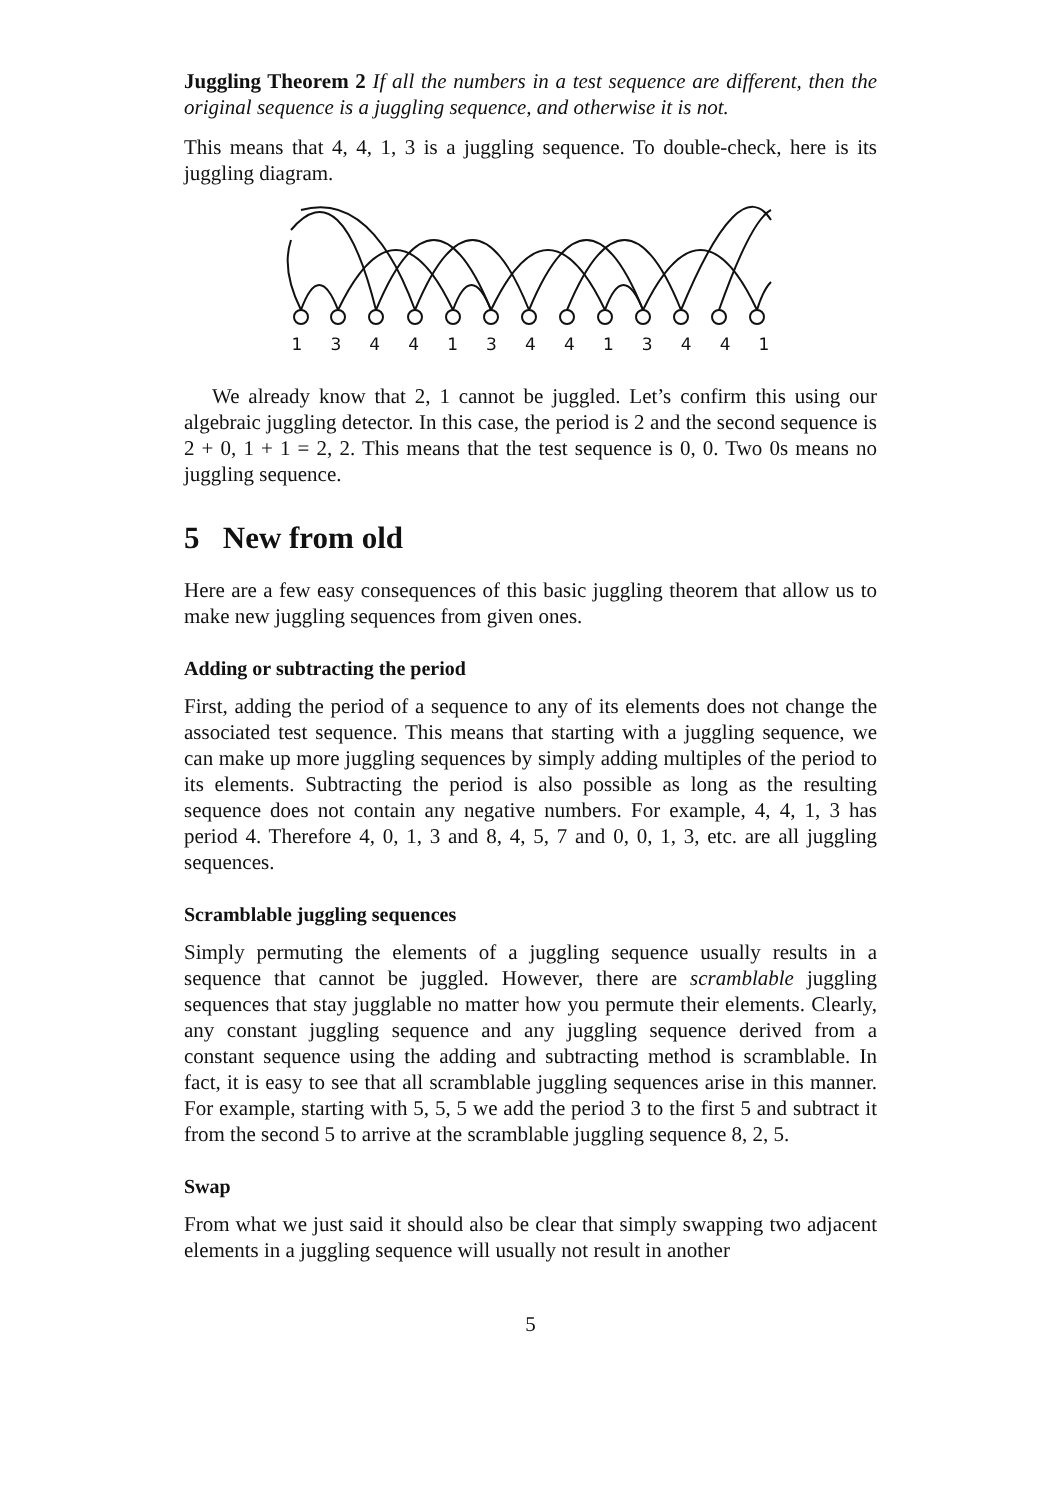Juggling Theorem 2 If all the numbers in a test sequence are different, then the original sequence is a juggling sequence, and otherwise it is not.
This means that 4, 4, 1, 3 is a juggling sequence. To double-check, here is its juggling diagram.
1 3 4 4 1 3 4 4 1 3 4 4 1
We already know that 2, 1 cannot be juggled. Let’s confirm this using our algebraic juggling detector. In this case, the period is 2 and the second sequence is 2 + 0, 1 + 1 = 2, 2. This means that the test sequence is 0, 0. Two 0s means no juggling sequence.
5 New from old
Here are a few easy consequences of this basic juggling theorem that allow us to make new juggling sequences from given ones.
Adding or subtracting the period
First, adding the period of a sequence to any of its elements does not change the associated test sequence. This means that starting with a juggling sequence, we can make up more juggling sequences by simply adding multiples of the period to its elements. Subtracting the period is also possible as long as the resulting sequence does not contain any negative numbers. For example, 4, 4, 1, 3 has period 4. Therefore 4, 0, 1, 3 and 8, 4, 5, 7 and 0, 0, 1, 3, etc. are all juggling sequences.
Scramblable juggling sequences
Simply permuting the elements of a juggling sequence usually results in a sequence that cannot be juggled. However, there are scramblable juggling sequences that stay jugglable no matter how you permute their elements. Clearly, any constant juggling sequence and any juggling sequence derived from a constant sequence using the adding and subtracting method is scramblable. In fact, it is easy to see that all scramblable juggling sequences arise in this manner. For example, starting with 5, 5, 5 we add the period 3 to the first 5 and subtract it from the second 5 to arrive at the scramblable juggling sequence 8, 2, 5.
Swap
From what we just said it should also be clear that simply swapping two adjacent elements in a juggling sequence will usually not result in another
5